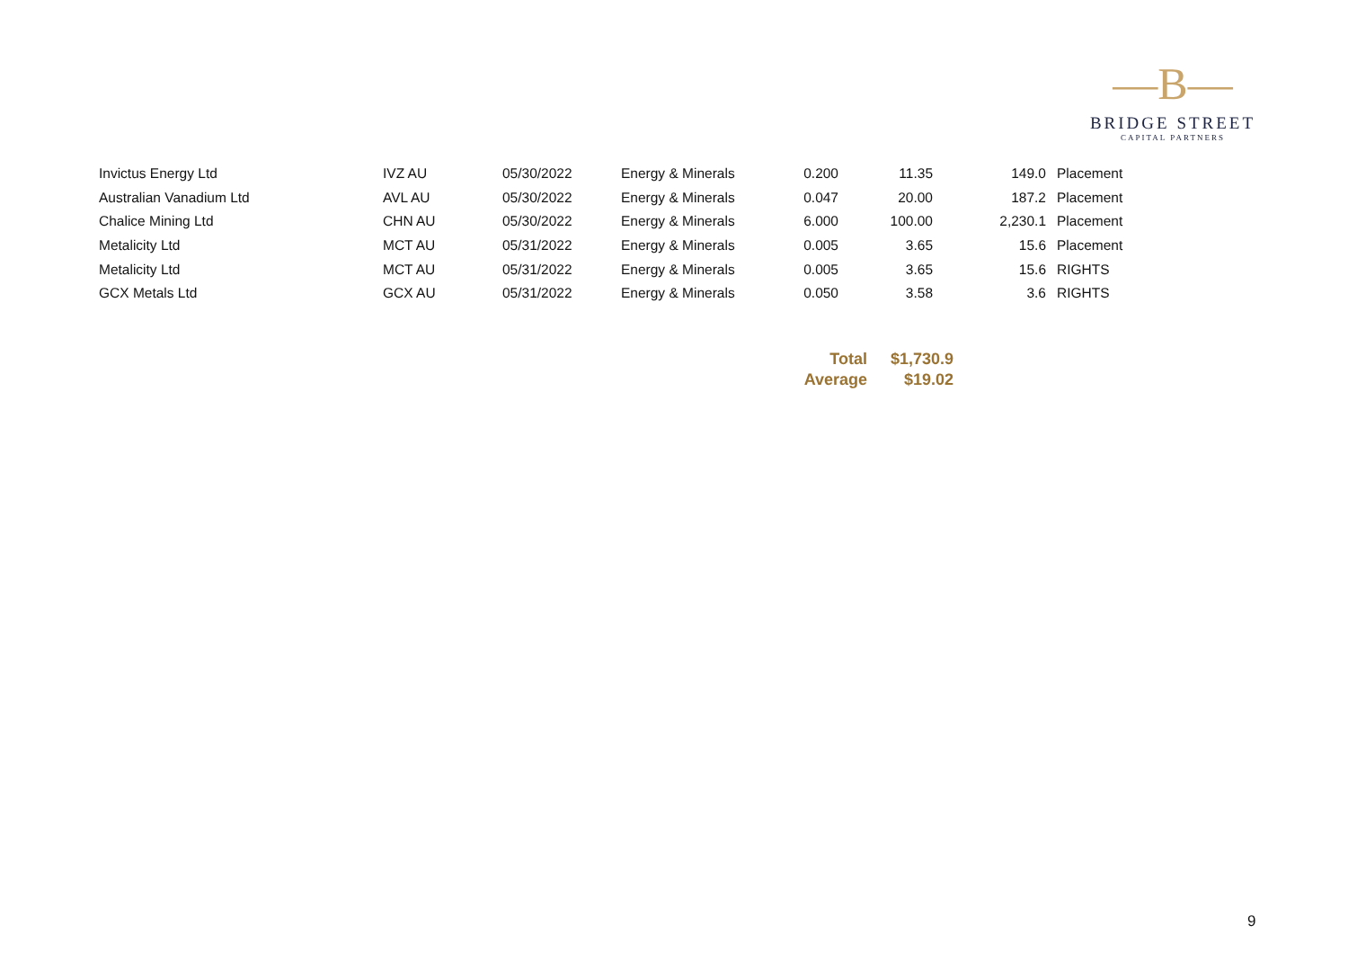—B—
BRIDGE STREET
CAPITAL PARTNERS
| Invictus Energy Ltd | IVZ AU | 05/30/2022 | Energy & Minerals | 0.200 | 11.35 | 149.0 | Placement |
| Australian Vanadium Ltd | AVL AU | 05/30/2022 | Energy & Minerals | 0.047 | 20.00 | 187.2 | Placement |
| Chalice Mining Ltd | CHN AU | 05/30/2022 | Energy & Minerals | 6.000 | 100.00 | 2,230.1 | Placement |
| Metalicity Ltd | MCT AU | 05/31/2022 | Energy & Minerals | 0.005 | 3.65 | 15.6 | Placement |
| Metalicity Ltd | MCT AU | 05/31/2022 | Energy & Minerals | 0.005 | 3.65 | 15.6 | RIGHTS |
| GCX Metals Ltd | GCX AU | 05/31/2022 | Energy & Minerals | 0.050 | 3.58 | 3.6 | RIGHTS |
| Total | $1,730.9 |
| --- | --- |
| Average | $19.02 |
9